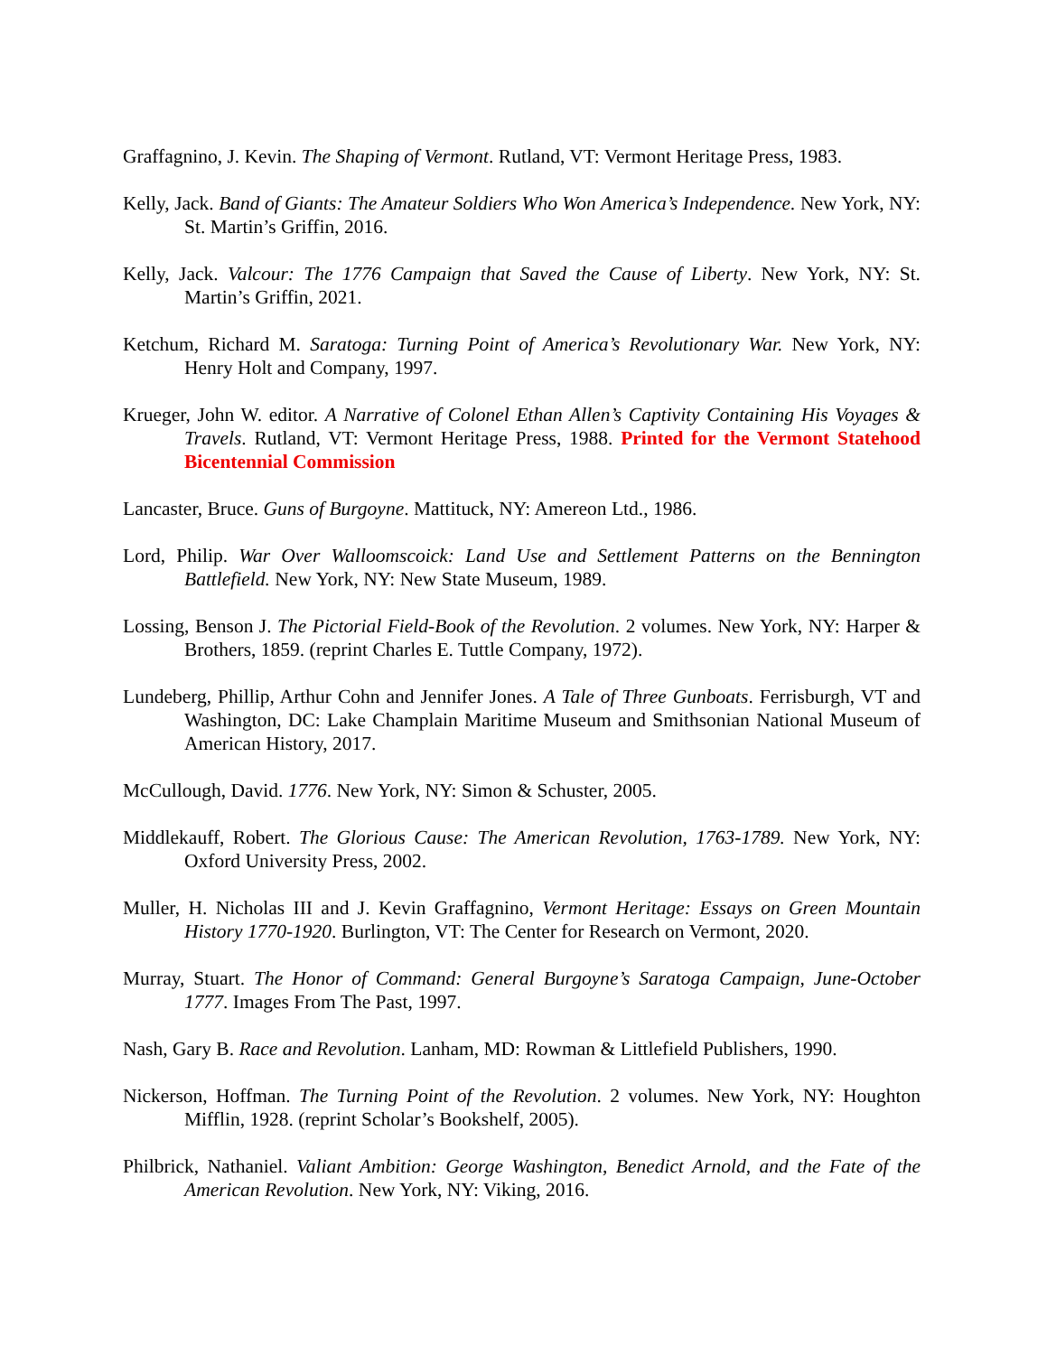Graffagnino, J. Kevin. The Shaping of Vermont. Rutland, VT: Vermont Heritage Press, 1983.
Kelly, Jack. Band of Giants: The Amateur Soldiers Who Won America’s Independence. New York, NY: St. Martin’s Griffin, 2016.
Kelly, Jack. Valcour: The 1776 Campaign that Saved the Cause of Liberty. New York, NY: St. Martin’s Griffin, 2021.
Ketchum, Richard M. Saratoga: Turning Point of America’s Revolutionary War. New York, NY: Henry Holt and Company, 1997.
Krueger, John W. editor. A Narrative of Colonel Ethan Allen’s Captivity Containing His Voyages & Travels. Rutland, VT: Vermont Heritage Press, 1988. Printed for the Vermont Statehood Bicentennial Commission
Lancaster, Bruce. Guns of Burgoyne. Mattituck, NY: Amereon Ltd., 1986.
Lord, Philip. War Over Walloomscoick: Land Use and Settlement Patterns on the Bennington Battlefield. New York, NY: New State Museum, 1989.
Lossing, Benson J. The Pictorial Field-Book of the Revolution. 2 volumes. New York, NY: Harper & Brothers, 1859. (reprint Charles E. Tuttle Company, 1972).
Lundeberg, Phillip, Arthur Cohn and Jennifer Jones. A Tale of Three Gunboats. Ferrisburgh, VT and Washington, DC: Lake Champlain Maritime Museum and Smithsonian National Museum of American History, 2017.
McCullough, David. 1776. New York, NY: Simon & Schuster, 2005.
Middlekauff, Robert. The Glorious Cause: The American Revolution, 1763-1789. New York, NY: Oxford University Press, 2002.
Muller, H. Nicholas III and J. Kevin Graffagnino, Vermont Heritage: Essays on Green Mountain History 1770-1920. Burlington, VT: The Center for Research on Vermont, 2020.
Murray, Stuart. The Honor of Command: General Burgoyne’s Saratoga Campaign, June-October 1777. Images From The Past, 1997.
Nash, Gary B. Race and Revolution. Lanham, MD: Rowman & Littlefield Publishers, 1990.
Nickerson, Hoffman. The Turning Point of the Revolution. 2 volumes. New York, NY: Houghton Mifflin, 1928. (reprint Scholar’s Bookshelf, 2005).
Philbrick, Nathaniel. Valiant Ambition: George Washington, Benedict Arnold, and the Fate of the American Revolution. New York, NY: Viking, 2016.